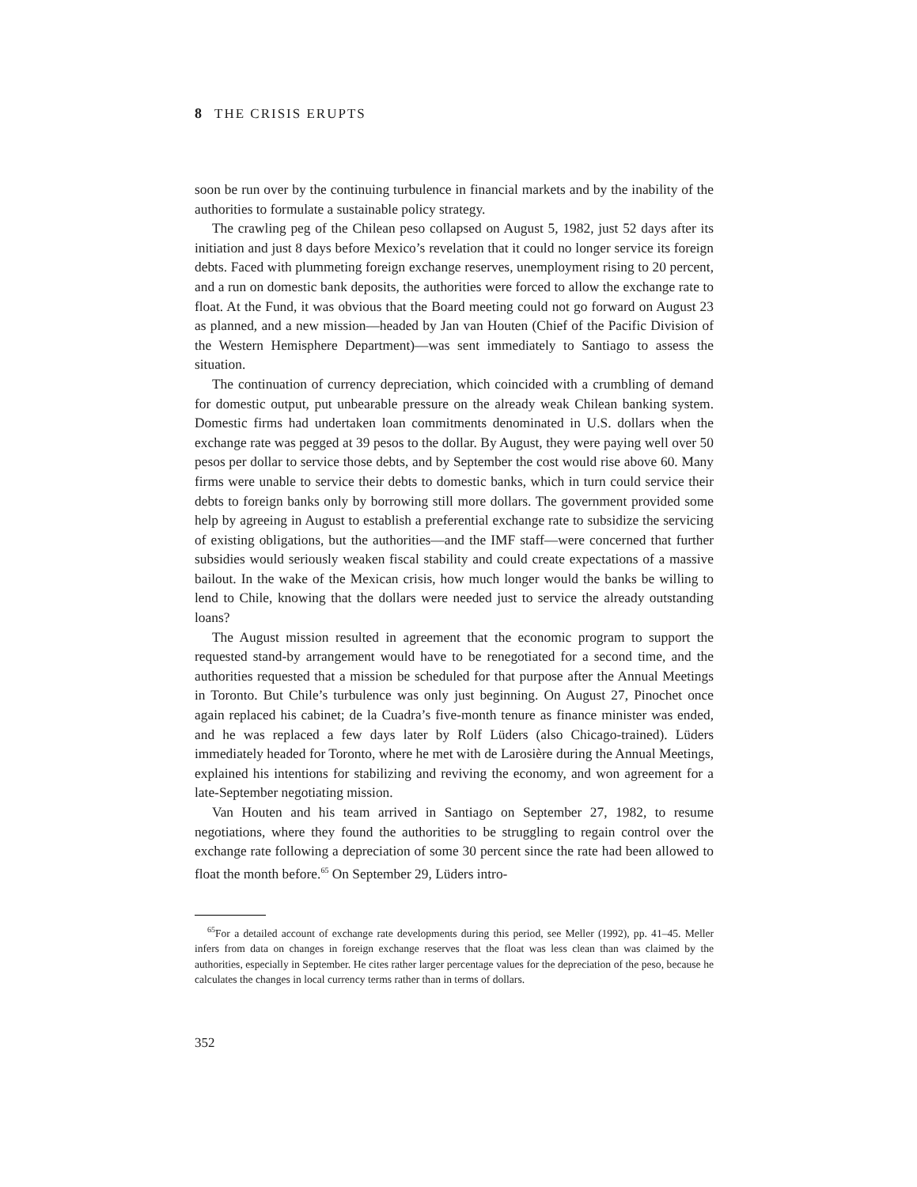8 THE CRISIS ERUPTS
soon be run over by the continuing turbulence in financial markets and by the inability of the authorities to formulate a sustainable policy strategy.
The crawling peg of the Chilean peso collapsed on August 5, 1982, just 52 days after its initiation and just 8 days before Mexico’s revelation that it could no longer service its foreign debts. Faced with plummeting foreign exchange reserves, unemployment rising to 20 percent, and a run on domestic bank deposits, the authorities were forced to allow the exchange rate to float. At the Fund, it was obvious that the Board meeting could not go forward on August 23 as planned, and a new mission—headed by Jan van Houten (Chief of the Pacific Division of the Western Hemisphere Department)—was sent immediately to Santiago to assess the situation.
The continuation of currency depreciation, which coincided with a crumbling of demand for domestic output, put unbearable pressure on the already weak Chilean banking system. Domestic firms had undertaken loan commitments denominated in U.S. dollars when the exchange rate was pegged at 39 pesos to the dollar. By August, they were paying well over 50 pesos per dollar to service those debts, and by September the cost would rise above 60. Many firms were unable to service their debts to domestic banks, which in turn could service their debts to foreign banks only by borrowing still more dollars. The government provided some help by agreeing in August to establish a preferential exchange rate to subsidize the servicing of existing obligations, but the authorities—and the IMF staff—were concerned that further subsidies would seriously weaken fiscal stability and could create expectations of a massive bailout. In the wake of the Mexican crisis, how much longer would the banks be willing to lend to Chile, knowing that the dollars were needed just to service the already outstanding loans?
The August mission resulted in agreement that the economic program to support the requested stand-by arrangement would have to be renegotiated for a second time, and the authorities requested that a mission be scheduled for that purpose after the Annual Meetings in Toronto. But Chile’s turbulence was only just beginning. On August 27, Pinochet once again replaced his cabinet; de la Cuadra’s five-month tenure as finance minister was ended, and he was replaced a few days later by Rolf Lüders (also Chicago-trained). Lüders immediately headed for Toronto, where he met with de Larosière during the Annual Meetings, explained his intentions for stabilizing and reviving the economy, and won agreement for a late-September negotiating mission.
Van Houten and his team arrived in Santiago on September 27, 1982, to resume negotiations, where they found the authorities to be struggling to regain control over the exchange rate following a depreciation of some 30 percent since the rate had been allowed to float the month before.<sup>65</sup> On September 29, Lüders intro-
<sup>65</sup> For a detailed account of exchange rate developments during this period, see Meller (1992), pp. 41–45. Meller infers from data on changes in foreign exchange reserves that the float was less clean than was claimed by the authorities, especially in September. He cites rather larger percentage values for the depreciation of the peso, because he calculates the changes in local currency terms rather than in terms of dollars.
352